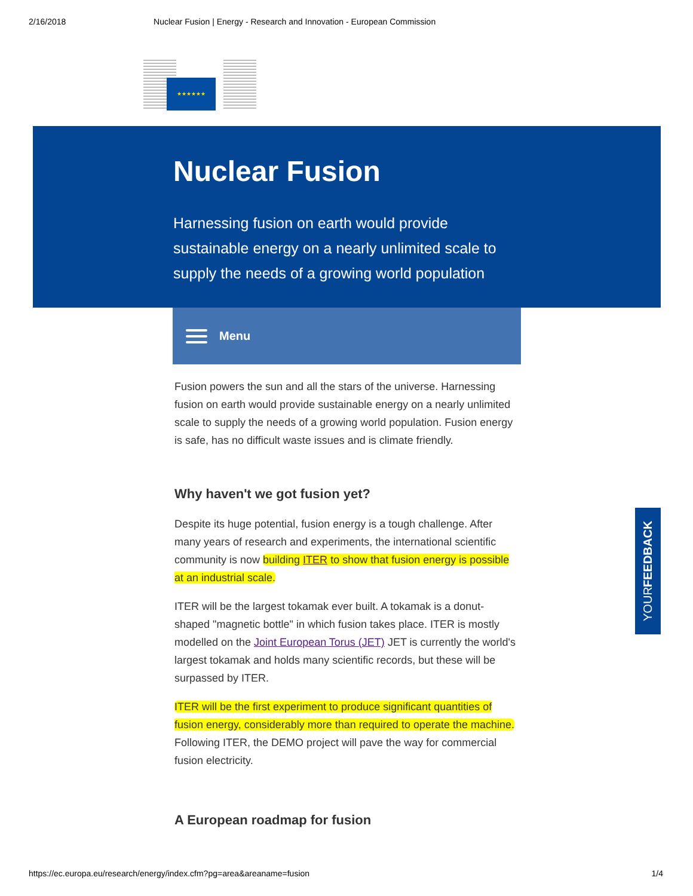2/16/2018 Nuclear Fusion | Energy - Research and Innovation - European Commission
★★★★★★
Nuclear Fusion
Harnessing fusion on earth would provide sustainable energy on a nearly unlimited scale to supply the needs of a growing world population
Menu
Fusion powers the sun and all the stars of the universe. Harnessing fusion on earth would provide sustainable energy on a nearly unlimited scale to supply the needs of a growing world population. Fusion energy is safe, has no difficult waste issues and is climate friendly.
Why haven't we got fusion yet?
Despite its huge potential, fusion energy is a tough challenge. After many years of research and experiments, the international scientific community is now building ITER to show that fusion energy is possible at an industrial scale.
ITER will be the largest tokamak ever built. A tokamak is a donut-shaped "magnetic bottle" in which fusion takes place. ITER is mostly modelled on the Joint European Torus (JET) JET is currently the world's largest tokamak and holds many scientific records, but these will be surpassed by ITER.
ITER will be the first experiment to produce significant quantities of fusion energy, considerably more than required to operate the machine. Following ITER, the DEMO project will pave the way for commercial fusion electricity.
A European roadmap for fusion
YOUR FEEDBACK
https://ec.europa.eu/research/energy/index.cfm?pg=area&areaname=fusion 1/4